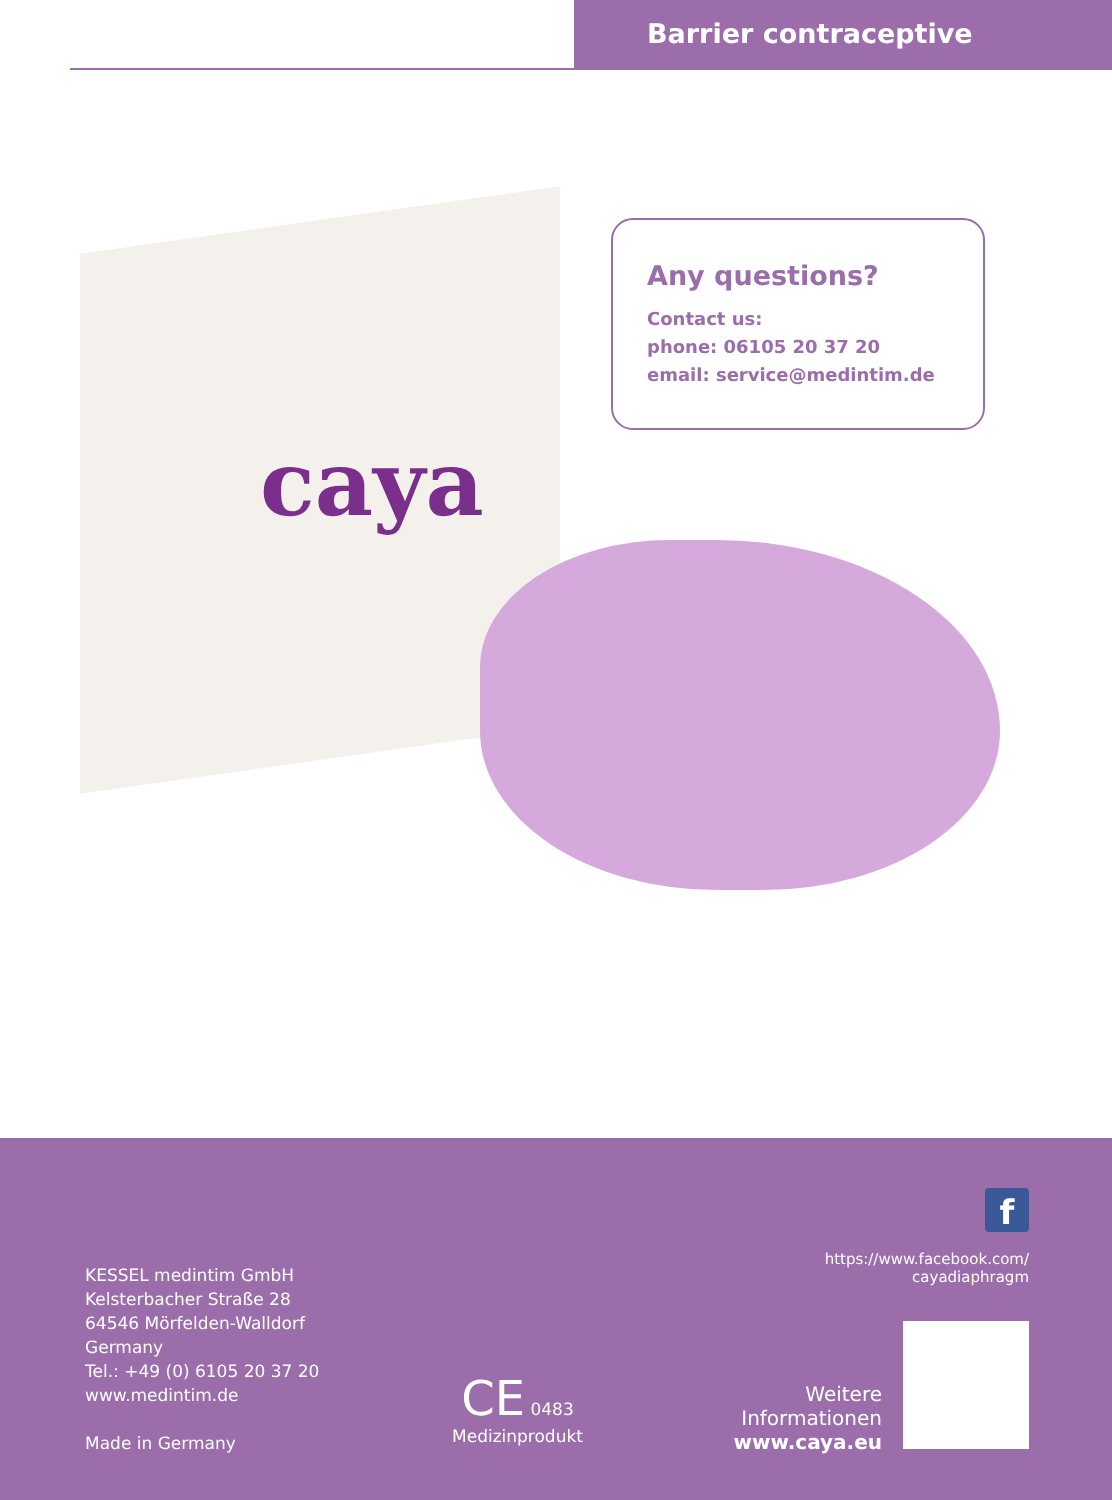Barrier contraceptive
caya
Any questions?
Contact us:
phone: 06105 20 37 20
email: service@medintim.de
KESSEL medintim GmbH
Kelsterbacher Straße 28
64546 Mörfelden-Walldorf
Germany
Tel.: +49 (0) 6105 20 37 20
www.medintim.de
Made in Germany
CE 0483
Medizinprodukt
f
https://www.facebook.com/
cayadiaphragm
Weitere
Informationen
www.caya.eu